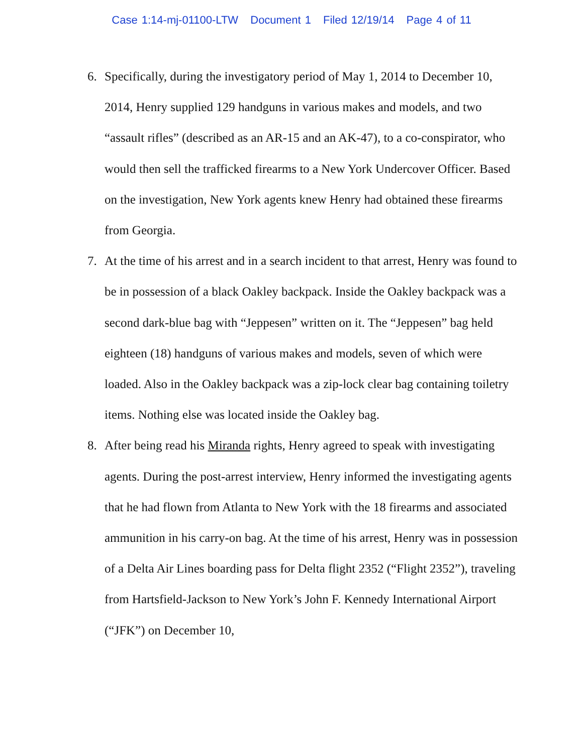Case 1:14-mj-01100-LTW Document 1 Filed 12/19/14 Page 4 of 11
6. Specifically, during the investigatory period of May 1, 2014 to December 10, 2014, Henry supplied 129 handguns in various makes and models, and two “assault rifles” (described as an AR-15 and an AK-47), to a co-conspirator, who would then sell the trafficked firearms to a New York Undercover Officer. Based on the investigation, New York agents knew Henry had obtained these firearms from Georgia.
7. At the time of his arrest and in a search incident to that arrest, Henry was found to be in possession of a black Oakley backpack. Inside the Oakley backpack was a second dark-blue bag with “Jeppesen” written on it. The “Jeppesen” bag held eighteen (18) handguns of various makes and models, seven of which were loaded. Also in the Oakley backpack was a zip-lock clear bag containing toiletry items. Nothing else was located inside the Oakley bag.
8. After being read his Miranda rights, Henry agreed to speak with investigating agents. During the post-arrest interview, Henry informed the investigating agents that he had flown from Atlanta to New York with the 18 firearms and associated ammunition in his carry-on bag. At the time of his arrest, Henry was in possession of a Delta Air Lines boarding pass for Delta flight 2352 (“Flight 2352”), traveling from Hartsfield-Jackson to New York’s John F. Kennedy International Airport (“JFK”) on December 10,